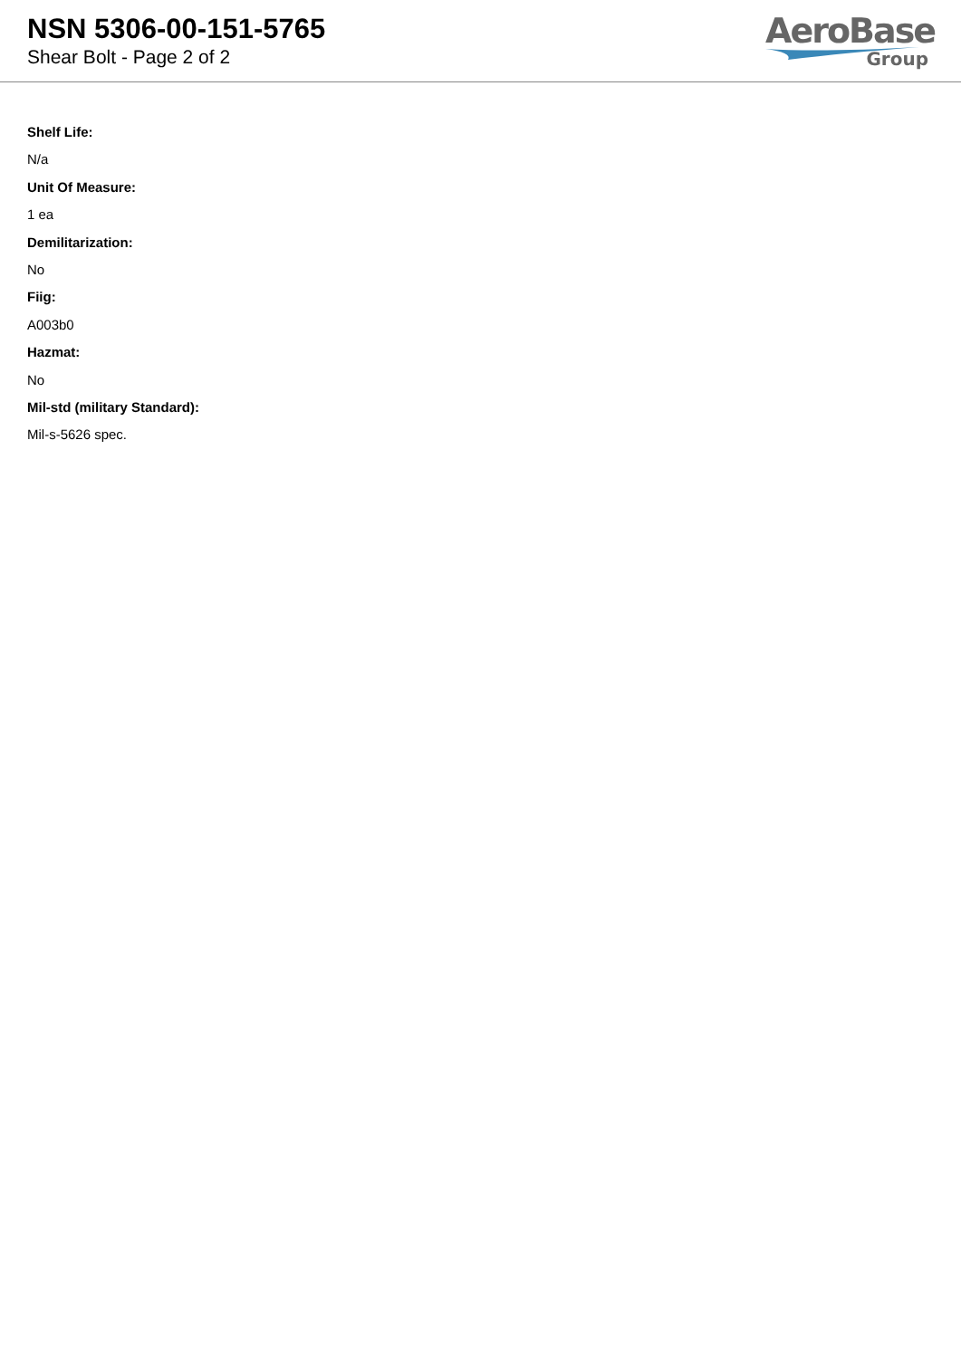NSN 5306-00-151-5765
Shear Bolt - Page 2 of 2
AeroBase
Group
Shelf Life:
N/a
Unit Of Measure:
1 ea
Demilitarization:
No
Fiig:
A003b0
Hazmat:
No
Mil-std (military Standard):
Mil-s-5626 spec.